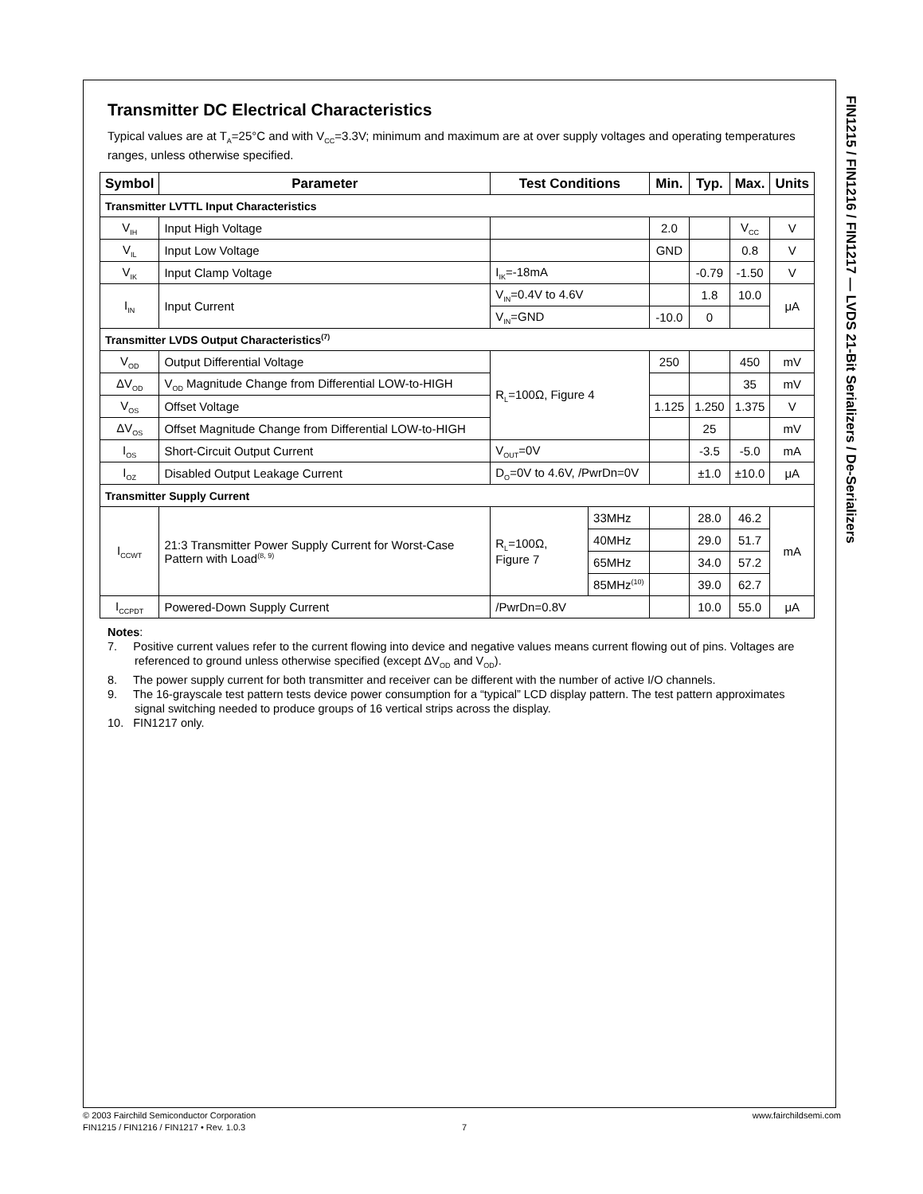FIN1215 / FIN1216 / FIN1217 — LVDS 21-Bit Serializers / De-Serializers
Transmitter DC Electrical Characteristics
Typical values are at T<sub>A</sub>=25°C and with V<sub>CC</sub>=3.3V; minimum and maximum are at over supply voltages and operating temperatures ranges, unless otherwise specified.
| Symbol | Parameter | Test Conditions | | Min. | Typ. | Max. | Units |
| --- | --- | --- | --- | --- | --- | --- | --- |
| Transmitter LVTTL Input Characteristics | | | | | | | |
| V<sub>IH</sub> | Input High Voltage | | | 2.0 | | V<sub>CC</sub> | V |
| V<sub>IL</sub> | Input Low Voltage | | | GND | | 0.8 | V |
| V<sub>IK</sub> | Input Clamp Voltage | I<sub>IK</sub>=-18mA | | | -0.79 | -1.50 | V |
| I<sub>IN</sub> | Input Current | V<sub>IN</sub>=0.4V to 4.6V | | | 1.8 | 10.0 | μA |
| | | V<sub>IN</sub>=GND | | -10.0 | 0 | | |
| Transmitter LVDS Output Characteristics<sup>(7)</sup> | | | | | | | |
| V<sub>OD</sub> | Output Differential Voltage | R<sub>L</sub>=100Ω, Figure 4 | | 250 | | 450 | mV |
| ΔV<sub>OD</sub> | V<sub>OD</sub> Magnitude Change from Differential LOW-to-HIGH | | | | | 35 | mV |
| V<sub>OS</sub> | Offset Voltage | | | 1.125 | 1.250 | 1.375 | V |
| ΔV<sub>OS</sub> | Offset Magnitude Change from Differential LOW-to-HIGH | | | | 25 | | mV |
| I<sub>OS</sub> | Short-Circuit Output Current | V<sub>OUT</sub>=0V | | | -3.5 | -5.0 | mA |
| I<sub>OZ</sub> | Disabled Output Leakage Current | D<sub>O</sub>=0V to 4.6V, /PwrDn=0V | | | ±1.0 | ±10.0 | μA |
| Transmitter Supply Current | | | | | | | |
| I<sub>CCWT</sub> | 21:3 Transmitter Power Supply Current for Worst-Case Pattern with Load<sup>(8, 9)</sup> | R<sub>L</sub>=100Ω, Figure 7 | 33MHz | | 28.0 | 46.2 | mA |
| | | | 40MHz | | 29.0 | 51.7 | |
| | | | 65MHz | | 34.0 | 57.2 | |
| | | | 85MHz<sup>(10)</sup> | | 39.0 | 62.7 | |
| I<sub>CCPDT</sub> | Powered-Down Supply Current | /PwrDn=0.8V | | | 10.0 | 55.0 | μA |
Notes:
7. Positive current values refer to the current flowing into device and negative values means current flowing out of pins. Voltages are referenced to ground unless otherwise specified (except ΔV<sub>OD</sub> and V<sub>OD</sub>).
8. The power supply current for both transmitter and receiver can be different with the number of active I/O channels.
9. The 16-grayscale test pattern tests device power consumption for a “typical” LCD display pattern. The test pattern approximates signal switching needed to produce groups of 16 vertical strips across the display.
10. FIN1217 only.
© 2003 Fairchild Semiconductor Corporation www.fairchildsemi.com
FIN1215 / FIN1216 / FIN1217 • Rev. 1.0.3 7